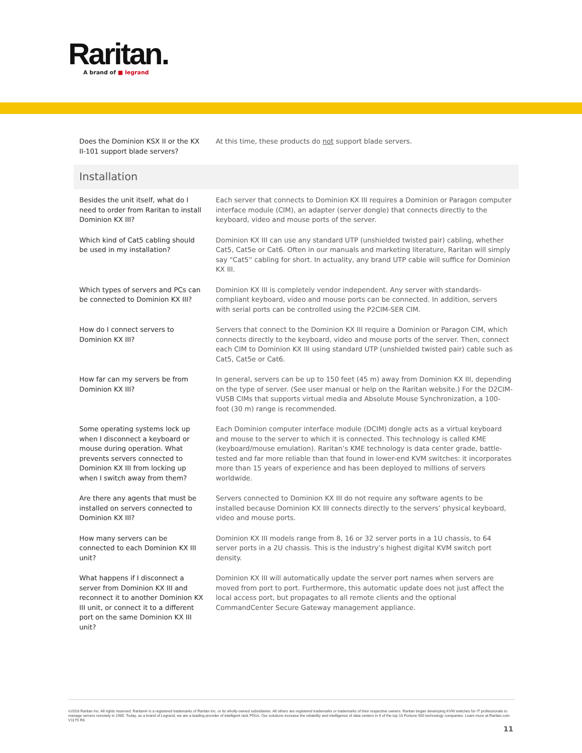Raritan.
A brand of ■ legrand
| Does the Dominion KSX II or the KX II-101 support blade servers? | At this time, these products do not support blade servers. |
| Installation | |
| Besides the unit itself, what do I need to order from Raritan to install Dominion KX III? | Each server that connects to Dominion KX III requires a Dominion or Paragon computer interface module (CIM), an adapter (server dongle) that connects directly to the keyboard, video and mouse ports of the server. |
| Which kind of Cat5 cabling should be used in my installation? | Dominion KX III can use any standard UTP (unshielded twisted pair) cabling, whether Cat5, Cat5e or Cat6. Often in our manuals and marketing literature, Raritan will simply say “Cat5” cabling for short. In actuality, any brand UTP cable will suffice for Dominion KX III. |
| Which types of servers and PCs can be connected to Dominion KX III? | Dominion KX III is completely vendor independent. Any server with standards-compliant keyboard, video and mouse ports can be connected. In addition, servers with serial ports can be controlled using the P2CIM-SER CIM. |
| How do I connect servers to Dominion KX III? | Servers that connect to the Dominion KX III require a Dominion or Paragon CIM, which connects directly to the keyboard, video and mouse ports of the server. Then, connect each CIM to Dominion KX III using standard UTP (unshielded twisted pair) cable such as Cat5, Cat5e or Cat6. |
| How far can my servers be from Dominion KX III? | In general, servers can be up to 150 feet (45 m) away from Dominion KX III, depending on the type of server. (See user manual or help on the Raritan website.) For the D2CIM-VUSB CIMs that supports virtual media and Absolute Mouse Synchronization, a 100-foot (30 m) range is recommended. |
| Some operating systems lock up when I disconnect a keyboard or mouse during operation. What prevents servers connected to Dominion KX III from locking up when I switch away from them? | Each Dominion computer interface module (DCIM) dongle acts as a virtual keyboard and mouse to the server to which it is connected. This technology is called KME (keyboard/mouse emulation). Raritan’s KME technology is data center grade, battle-tested and far more reliable than that found in lower-end KVM switches: it incorporates more than 15 years of experience and has been deployed to millions of servers worldwide. |
| Are there any agents that must be installed on servers connected to Dominion KX III? | Servers connected to Dominion KX III do not require any software agents to be installed because Dominion KX III connects directly to the servers’ physical keyboard, video and mouse ports. |
| How many servers can be connected to each Dominion KX III unit? | Dominion KX III models range from 8, 16 or 32 server ports in a 1U chassis, to 64 server ports in a 2U chassis. This is the industry’s highest digital KVM switch port density. |
| What happens if I disconnect a server from Dominion KX III and reconnect it to another Dominion KX III unit, or connect it to a different port on the same Dominion KX III unit? | Dominion KX III will automatically update the server port names when servers are moved from port to port. Furthermore, this automatic update does not just affect the local access port, but propagates to all remote clients and the optional CommandCenter Secure Gateway management appliance. |
©2018 Raritan Inc. All rights reserved. Raritan® is a registered trademarks of Raritan Inc. or its wholly-owned subsidiaries. All others are registered trademarks or trademarks of their respective owners. Raritan began developing KVM switches for IT professionals to manage servers remotely in 1985. Today, as a brand of Legrand, we are a leading provider of intelligent rack PDUs. Our solutions increase the reliability and intelligence of data centers in 9 of the top 10 Fortune 500 technology companies. Learn more at Raritan.com V1175 R6
11